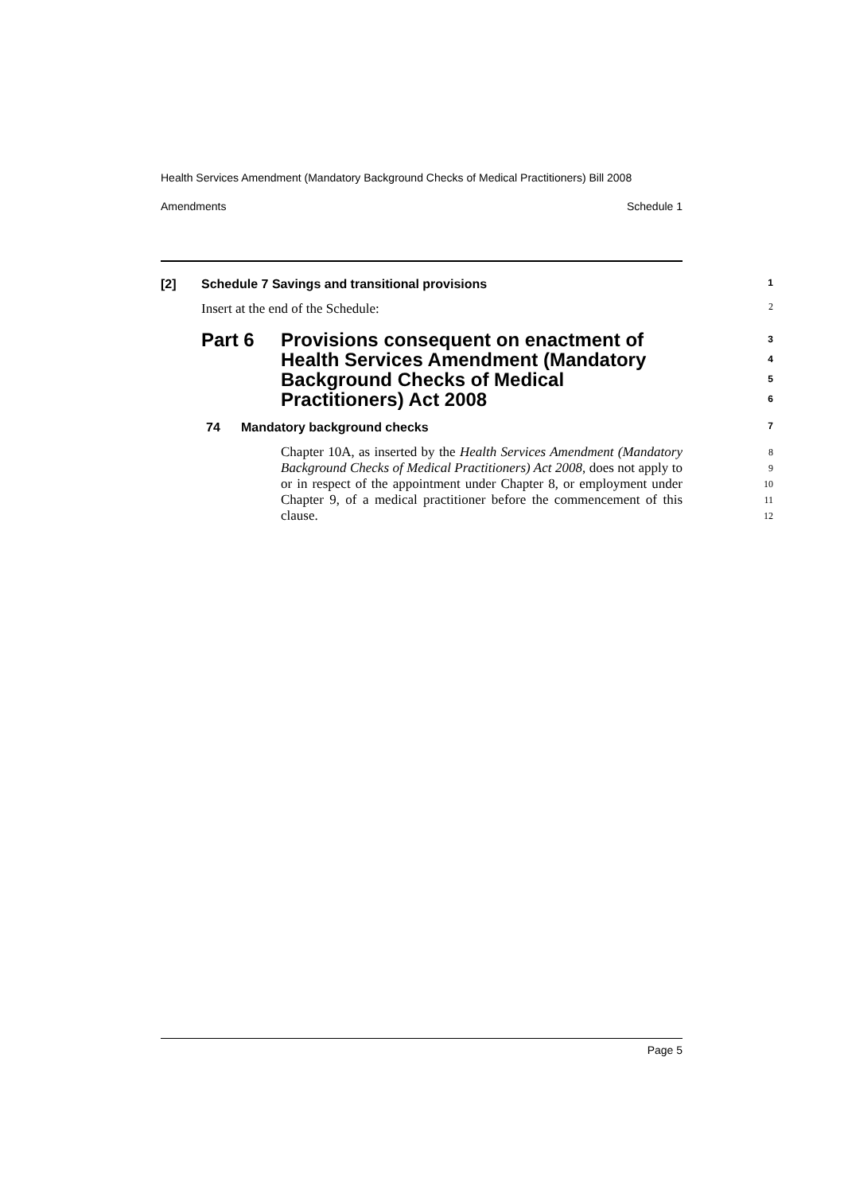Health Services Amendment (Mandatory Background Checks of Medical Practitioners) Bill 2008
Amendments Schedule 1
[2] Schedule 7 Savings and transitional provisions 1
Insert at the end of the Schedule: 2
Part 6 Provisions consequent on enactment of Health Services Amendment (Mandatory Background Checks of Medical Practitioners) Act 2008 3
4
5
6
74 Mandatory background checks 7
Chapter 10A, as inserted by the Health Services Amendment (Mandatory Background Checks of Medical Practitioners) Act 2008, does not apply to or in respect of the appointment under Chapter 8, or employment under Chapter 9, of a medical practitioner before the commencement of this clause. 8
9
10
11
12
Page 5